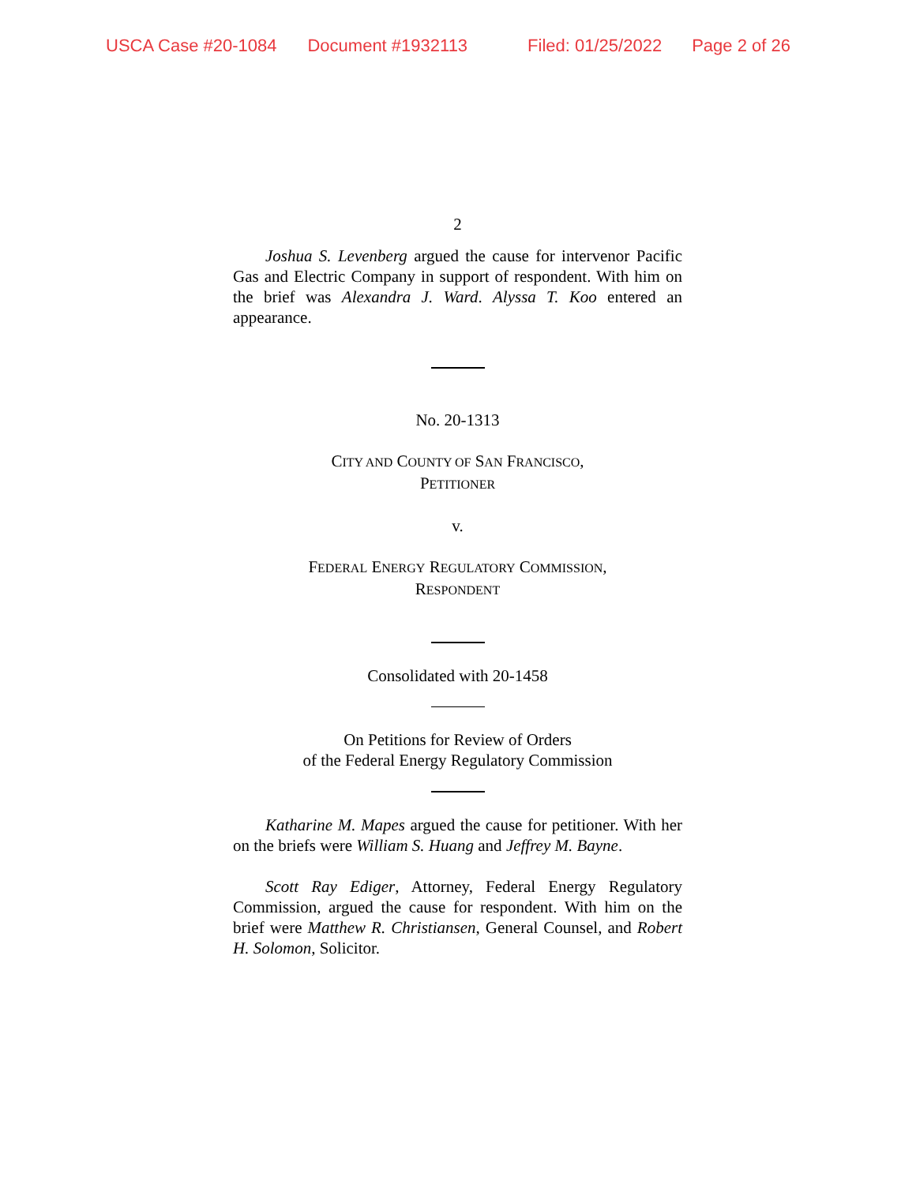USCA Case #20-1084 Document #1932113 Filed: 01/25/2022 Page 2 of 26
2
Joshua S. Levenberg argued the cause for intervenor Pacific Gas and Electric Company in support of respondent. With him on the brief was Alexandra J. Ward. Alyssa T. Koo entered an appearance.
No. 20-1313
CITY AND COUNTY OF SAN FRANCISCO,
PETITIONER
v.
FEDERAL ENERGY REGULATORY COMMISSION,
RESPONDENT
Consolidated with 20-1458
On Petitions for Review of Orders
of the Federal Energy Regulatory Commission
Katharine M. Mapes argued the cause for petitioner. With her on the briefs were William S. Huang and Jeffrey M. Bayne.
Scott Ray Ediger, Attorney, Federal Energy Regulatory Commission, argued the cause for respondent. With him on the brief were Matthew R. Christiansen, General Counsel, and Robert H. Solomon, Solicitor.